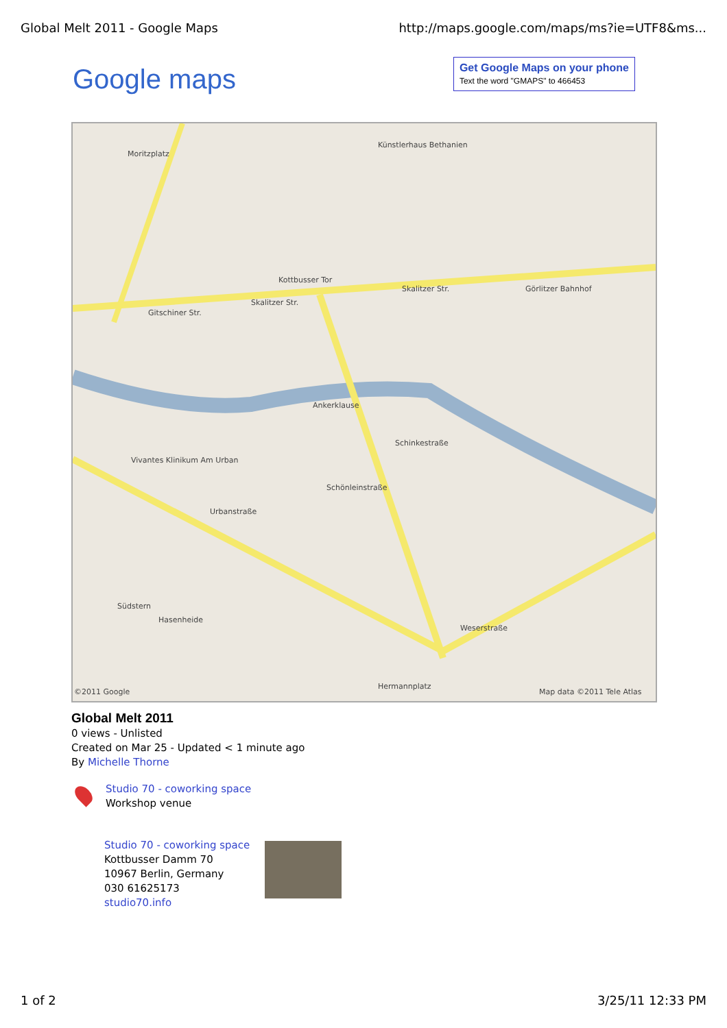Global Melt 2011 - Google Maps http://maps.google.com/maps/ms?ie=UTF8&ms...
Google maps
Get Google Maps on your phone
Text the word "GMAPS" to 466453
Moritzplatz
Kottbusser Tor
Gitschiner Str.
Skalitzer Str.
Skalitzer Str.
Ankerklause
Schinkestraße
Schönleinstraße
Vivantes Klinikum Am Urban
Urbanstraße
Südstern
Hasenheide
Hermannplatz
Görlitzer Bahnhof
©2011 Google Map data ©2011 Tele Atlas
Künstlerhaus Bethanien
Weserstraße
Global Melt 2011
0 views - Unlisted
Created on Mar 25 - Updated < 1 minute ago
By Michelle Thorne
Studio 70 - coworking space
Workshop venue
Studio 70 - coworking space
Kottbusser Damm 70
10967 Berlin, Germany
030 61625173
studio70.info
1 of 2 3/25/11 12:33 PM